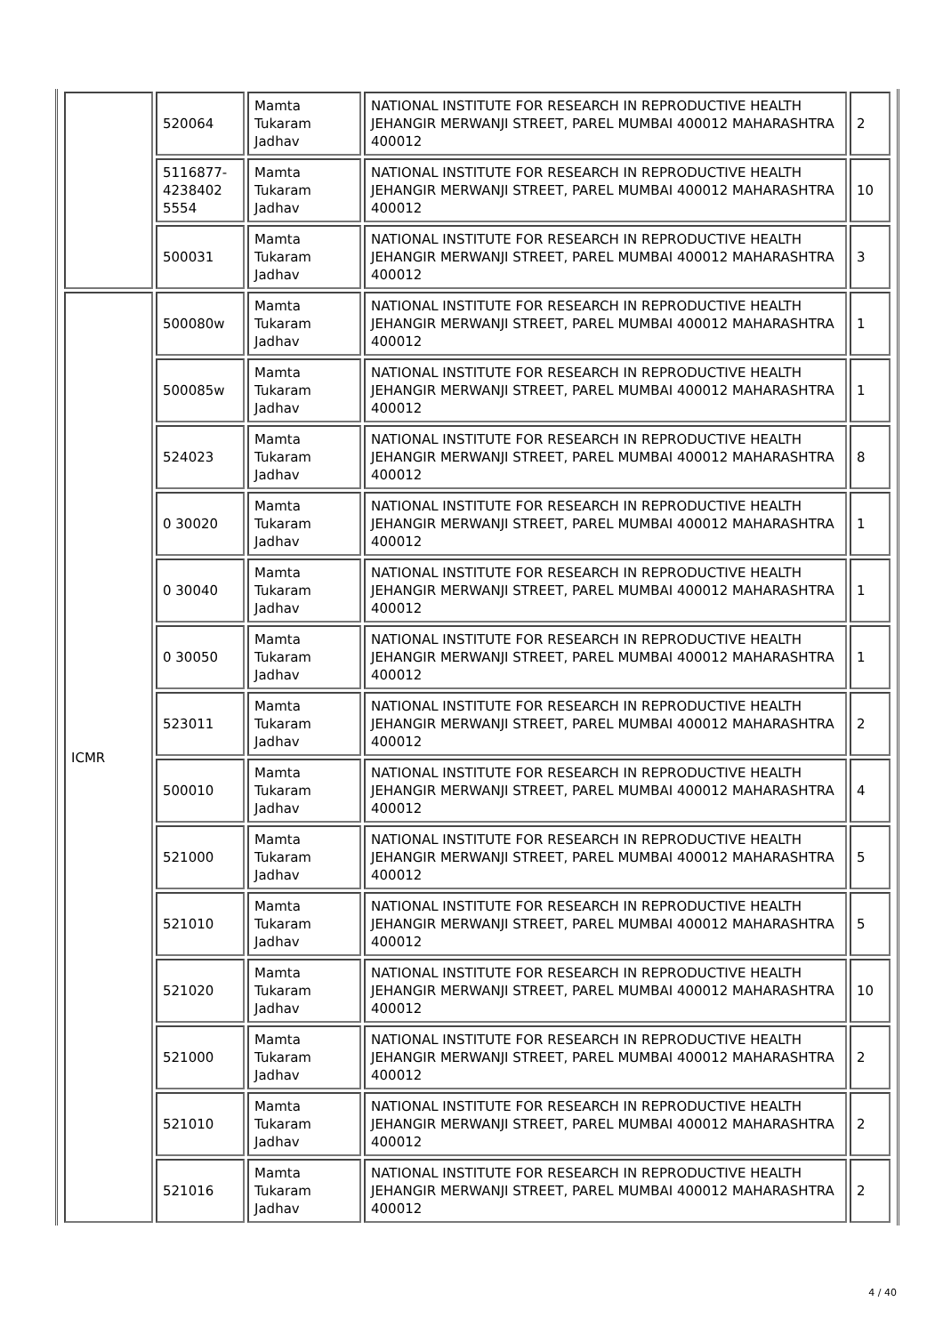| | 520064 | Mamta Tukaram Jadhav | NATIONAL INSTITUTE FOR RESEARCH IN REPRODUCTIVE HEALTH JEHANGIR MERWANJI STREET, PAREL MUMBAI 400012 MAHARASHTRA 400012 | 2 |
| | 5116877-4238402 5554 | Mamta Tukaram Jadhav | NATIONAL INSTITUTE FOR RESEARCH IN REPRODUCTIVE HEALTH JEHANGIR MERWANJI STREET, PAREL MUMBAI 400012 MAHARASHTRA 400012 | 10 |
| | 500031 | Mamta Tukaram Jadhav | NATIONAL INSTITUTE FOR RESEARCH IN REPRODUCTIVE HEALTH JEHANGIR MERWANJI STREET, PAREL MUMBAI 400012 MAHARASHTRA 400012 | 3 |
| ICMR | 500080w | Mamta Tukaram Jadhav | NATIONAL INSTITUTE FOR RESEARCH IN REPRODUCTIVE HEALTH JEHANGIR MERWANJI STREET, PAREL MUMBAI 400012 MAHARASHTRA 400012 | 1 |
| | 500085w | Mamta Tukaram Jadhav | NATIONAL INSTITUTE FOR RESEARCH IN REPRODUCTIVE HEALTH JEHANGIR MERWANJI STREET, PAREL MUMBAI 400012 MAHARASHTRA 400012 | 1 |
| | 524023 | Mamta Tukaram Jadhav | NATIONAL INSTITUTE FOR RESEARCH IN REPRODUCTIVE HEALTH JEHANGIR MERWANJI STREET, PAREL MUMBAI 400012 MAHARASHTRA 400012 | 8 |
| | 0 30020 | Mamta Tukaram Jadhav | NATIONAL INSTITUTE FOR RESEARCH IN REPRODUCTIVE HEALTH JEHANGIR MERWANJI STREET, PAREL MUMBAI 400012 MAHARASHTRA 400012 | 1 |
| | 0 30040 | Mamta Tukaram Jadhav | NATIONAL INSTITUTE FOR RESEARCH IN REPRODUCTIVE HEALTH JEHANGIR MERWANJI STREET, PAREL MUMBAI 400012 MAHARASHTRA 400012 | 1 |
| | 0 30050 | Mamta Tukaram Jadhav | NATIONAL INSTITUTE FOR RESEARCH IN REPRODUCTIVE HEALTH JEHANGIR MERWANJI STREET, PAREL MUMBAI 400012 MAHARASHTRA 400012 | 1 |
| | 523011 | Mamta Tukaram Jadhav | NATIONAL INSTITUTE FOR RESEARCH IN REPRODUCTIVE HEALTH JEHANGIR MERWANJI STREET, PAREL MUMBAI 400012 MAHARASHTRA 400012 | 2 |
| | 500010 | Mamta Tukaram Jadhav | NATIONAL INSTITUTE FOR RESEARCH IN REPRODUCTIVE HEALTH JEHANGIR MERWANJI STREET, PAREL MUMBAI 400012 MAHARASHTRA 400012 | 4 |
| | 521000 | Mamta Tukaram Jadhav | NATIONAL INSTITUTE FOR RESEARCH IN REPRODUCTIVE HEALTH JEHANGIR MERWANJI STREET, PAREL MUMBAI 400012 MAHARASHTRA 400012 | 5 |
| | 521010 | Mamta Tukaram Jadhav | NATIONAL INSTITUTE FOR RESEARCH IN REPRODUCTIVE HEALTH JEHANGIR MERWANJI STREET, PAREL MUMBAI 400012 MAHARASHTRA 400012 | 5 |
| | 521020 | Mamta Tukaram Jadhav | NATIONAL INSTITUTE FOR RESEARCH IN REPRODUCTIVE HEALTH JEHANGIR MERWANJI STREET, PAREL MUMBAI 400012 MAHARASHTRA 400012 | 10 |
| | 521000 | Mamta Tukaram Jadhav | NATIONAL INSTITUTE FOR RESEARCH IN REPRODUCTIVE HEALTH JEHANGIR MERWANJI STREET, PAREL MUMBAI 400012 MAHARASHTRA 400012 | 2 |
| | 521010 | Mamta Tukaram Jadhav | NATIONAL INSTITUTE FOR RESEARCH IN REPRODUCTIVE HEALTH JEHANGIR MERWANJI STREET, PAREL MUMBAI 400012 MAHARASHTRA 400012 | 2 |
| | 521016 | Mamta Tukaram Jadhav | NATIONAL INSTITUTE FOR RESEARCH IN REPRODUCTIVE HEALTH JEHANGIR MERWANJI STREET, PAREL MUMBAI 400012 MAHARASHTRA 400012 | 2 |
4 / 40